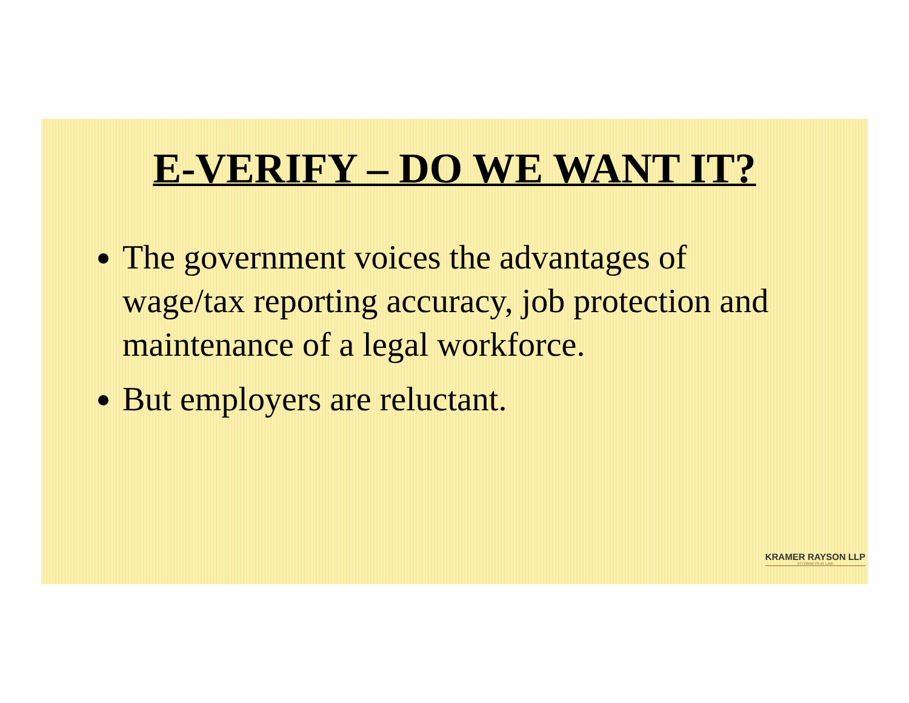E-VERIFY – DO WE WANT IT?
The government voices the advantages of wage/tax reporting accuracy, job protection and maintenance of a legal workforce.
But employers are reluctant.
KRAMER RAYSON LLP
ATTORNEYS AT LAW